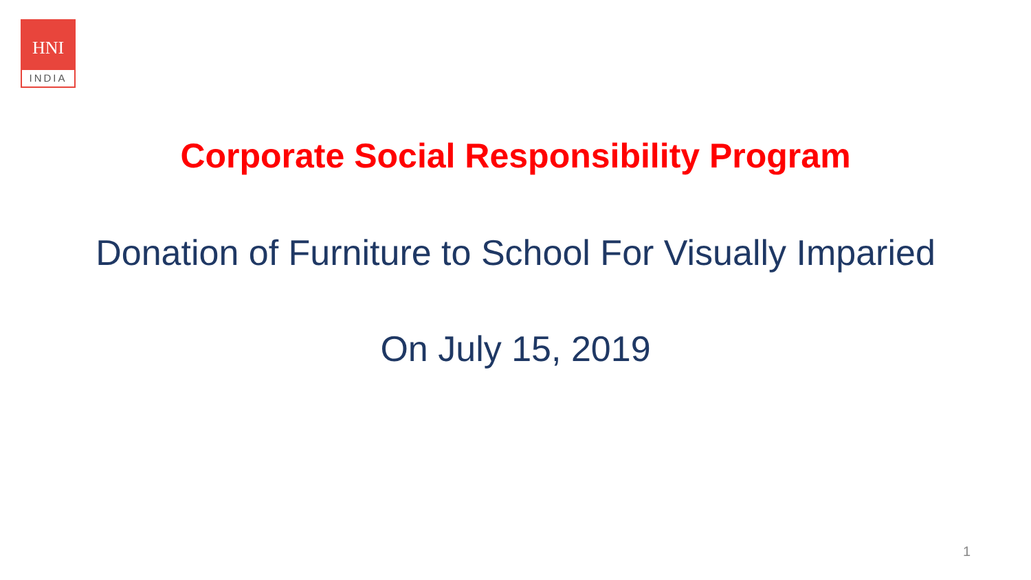HNI
INDIA
Corporate Social Responsibility Program
Donation of Furniture to School For Visually Imparied
On July 15, 2019
1